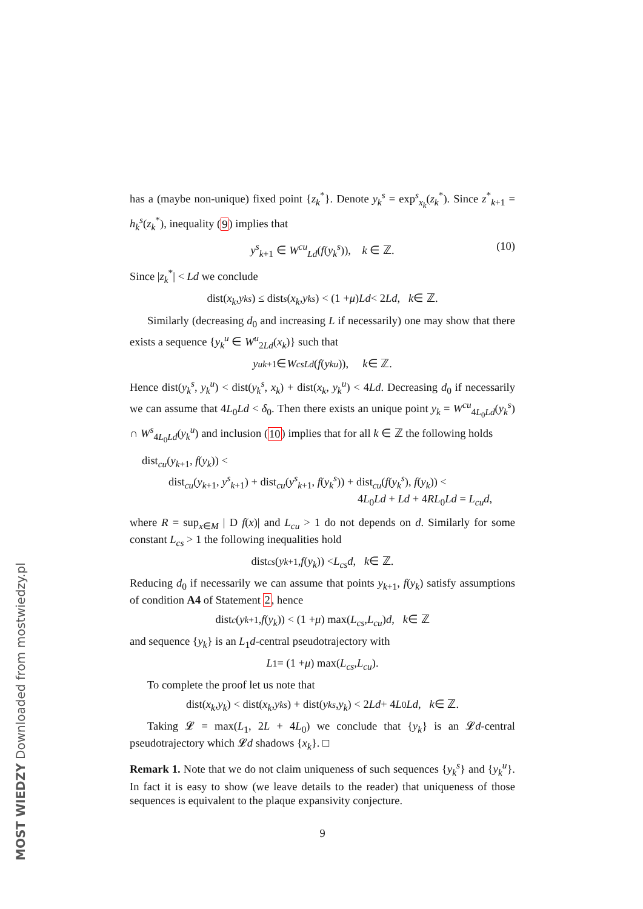has a (maybe non-unique) fixed point {z<sub>k</sub><sup>*</sup>}. Denote y<sub>k</sub><sup>s</sup> = exp<sup>s</sup><sub>x<sub>k</sub></sub>(z<sub>k</sub><sup>*</sup>). Since z<sup>*</sup><sub>k+1</sub> = h<sub>k</sub><sup>s</sup>(z<sub>k</sub><sup>*</sup>), inequality (9) implies that
y<sup>s</sup><sub>k+1</sub> ∈ W<sup>cu</sup><sub>Ld</sub>(f(y<sub>k</sub><sup>s</sup>)), k ∈ ℤ. (10)
Since |z<sub>k</sub><sup>*</sup>| < Ld we conclude
dist(x<sub>k</sub>, y<sub>k</sub><sup>s</sup>) ≤ dist<sub>s</sub> (x<sub>k</sub>, y<sub>k</sub><sup>s</sup>) < (1 + μ) Ld < 2 Ld, k ∈ ℤ.
Similarly (decreasing d<sub>0</sub> and increasing L if necessarily) one may show that there exists a sequence {y<sub>k</sub><sup>u</sup> ∈ W<sup>u</sup><sub>2Ld</sub>(x<sub>k</sub>)} such that
y<sup>u</sup><sub>k+1</sub> ∈ W<sup>cs</sup><sub>Ld</sub> (f (y<sub>k</sub><sup>u</sup>)), k ∈ ℤ.
Hence dist(y<sub>k</sub><sup>s</sup>, y<sub>k</sub><sup>u</sup>) < dist(y<sub>k</sub><sup>s</sup>, x<sub>k</sub>) + dist(x<sub>k</sub>, y<sub>k</sub><sup>u</sup>) < 4Ld. Decreasing d<sub>0</sub> if necessarily we can assume that 4L<sub>0</sub>Ld < δ<sub>0</sub>. Then there exists an unique point y<sub>k</sub> = W<sup>cu</sup><sub>4L<sub>0</sub>Ld</sub>(y<sub>k</sub><sup>s</sup>) ∩ W<sup>s</sup><sub>4L<sub>0</sub>Ld</sub>(y<sub>k</sub><sup>u</sup>) and inclusion (10) implies that for all k ∈ ℤ the following holds
dist<sub>cu</sub>(y<sub>k+1</sub>, f(y<sub>k</sub>)) <
dist<sub>cu</sub>(y<sub>k+1</sub>, y<sup>s</sup><sub>k+1</sub>) + dist<sub>cu</sub>(y<sup>s</sup><sub>k+1</sub>, f(y<sub>k</sub><sup>s</sup>)) + dist<sub>cu</sub>(f(y<sub>k</sub><sup>s</sup>), f(y<sub>k</sub>)) <
4L<sub>0</sub>Ld + Ld + 4RL<sub>0</sub>Ld = L<sub>cu</sub>d,
where R = sup<sub>x∈M</sub> | D f(x)| and L<sub>cu</sub> > 1 do not depends on d. Similarly for some constant L<sub>cs</sub> > 1 the following inequalities hold
dist<sub>cs</sub> (y<sub>k+1</sub>, f (y<sub>k</sub>)) < L<sub>cs</sub>d, k ∈ ℤ.
Reducing d<sub>0</sub> if necessarily we can assume that points y<sub>k+1</sub>, f(y<sub>k</sub>) satisfy assumptions of condition A4 of Statement 2, hence
dist<sub>c</sub> (y<sub>k+1</sub>, f (y<sub>k</sub>)) < (1 + μ) max(L<sub>cs</sub>, L<sub>cu</sub>) d, k ∈ ℤ
and sequence {y<sub>k</sub>} is an L<sub>1</sub>d-central pseudotrajectory with
L<sub>1</sub> = (1 + μ) max(L<sub>cs</sub>, L<sub>cu</sub>).
To complete the proof let us note that
dist(x<sub>k</sub>, y<sub>k</sub>) < dist(x<sub>k</sub>, y<sub>k</sub><sup>s</sup>) + dist(y<sub>k</sub><sup>s</sup>, y<sub>k</sub>) < 2 Ld + 4 L<sub>0</sub> Ld, k ∈ ℤ.
Taking 𝓛 = max(L<sub>1</sub>, 2L + 4L<sub>0</sub>) we conclude that {y<sub>k</sub>} is an 𝓛d-central pseudotrajectory which 𝓛d shadows {x<sub>k</sub>}. □
Remark 1. Note that we do not claim uniqueness of such sequences {y<sub>k</sub><sup>s</sup>} and {y<sub>k</sub><sup>u</sup>}. In fact it is easy to show (we leave details to the reader) that uniqueness of those sequences is equivalent to the plaque expansivity conjecture.
9
MOST WIEDZY Downloaded from mostwiedzy.pl